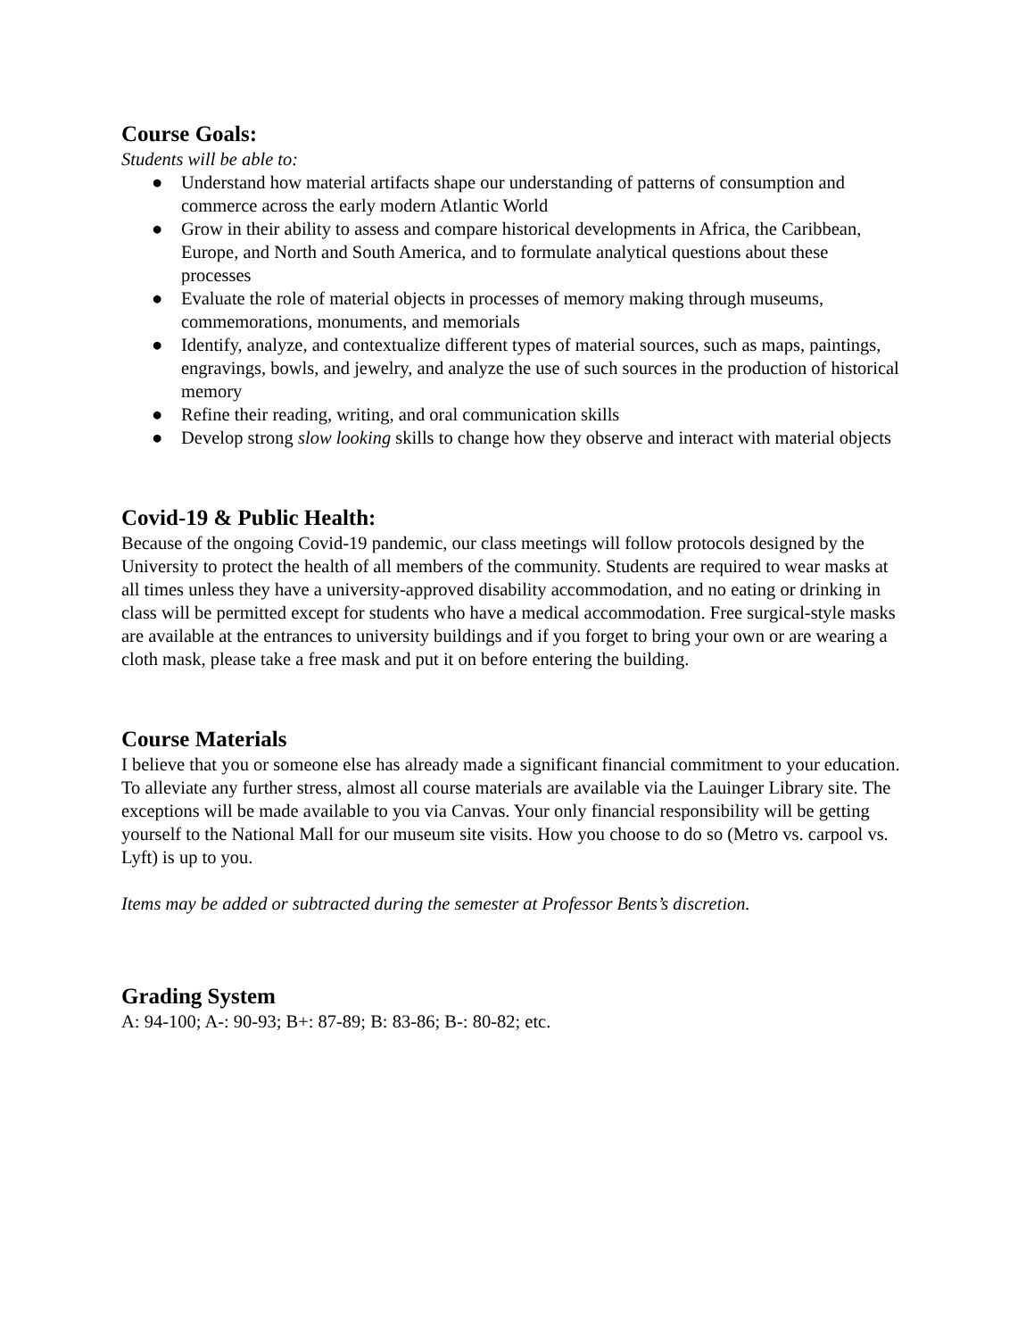Course Goals:
Students will be able to:
● Understand how material artifacts shape our understanding of patterns of consumption and commerce across the early modern Atlantic World
● Grow in their ability to assess and compare historical developments in Africa, the Caribbean, Europe, and North and South America, and to formulate analytical questions about these processes
● Evaluate the role of material objects in processes of memory making through museums, commemorations, monuments, and memorials
● Identify, analyze, and contextualize different types of material sources, such as maps, paintings, engravings, bowls, and jewelry, and analyze the use of such sources in the production of historical memory
● Refine their reading, writing, and oral communication skills
● Develop strong slow looking skills to change how they observe and interact with material objects
Covid-19 & Public Health:
Because of the ongoing Covid-19 pandemic, our class meetings will follow protocols designed by the University to protect the health of all members of the community. Students are required to wear masks at all times unless they have a university-approved disability accommodation, and no eating or drinking in class will be permitted except for students who have a medical accommodation. Free surgical-style masks are available at the entrances to university buildings and if you forget to bring your own or are wearing a cloth mask, please take a free mask and put it on before entering the building.
Course Materials
I believe that you or someone else has already made a significant financial commitment to your education. To alleviate any further stress, almost all course materials are available via the Lauinger Library site. The exceptions will be made available to you via Canvas. Your only financial responsibility will be getting yourself to the National Mall for our museum site visits. How you choose to do so (Metro vs. carpool vs. Lyft) is up to you.
Items may be added or subtracted during the semester at Professor Bents’s discretion.
Grading System
A: 94-100; A-: 90-93; B+: 87-89; B: 83-86; B-: 80-82; etc.